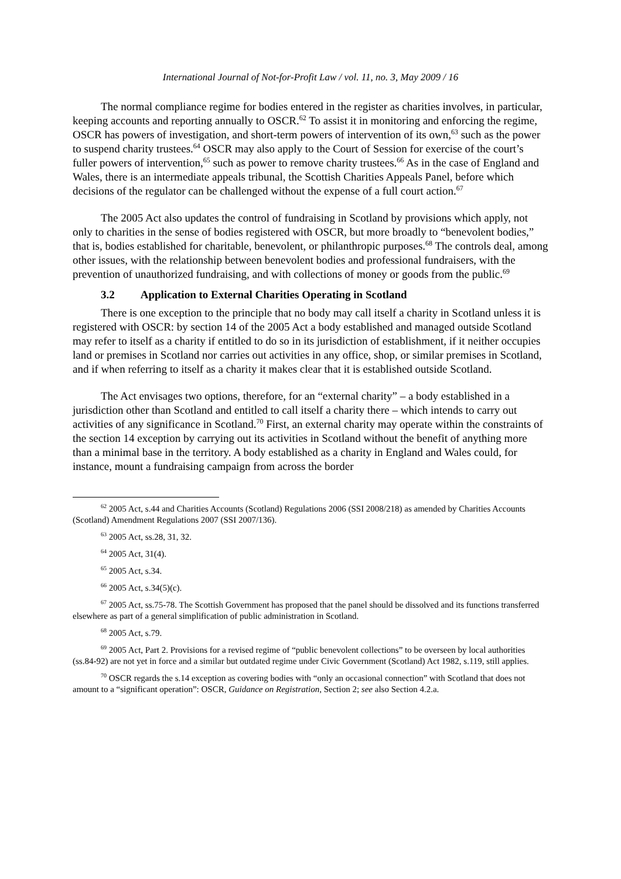International Journal of Not-for-Profit Law / vol. 11, no. 3, May 2009 / 16
The normal compliance regime for bodies entered in the register as charities involves, in particular, keeping accounts and reporting annually to OSCR.<sup>62</sup> To assist it in monitoring and enforcing the regime, OSCR has powers of investigation, and short-term powers of intervention of its own,<sup>63</sup> such as the power to suspend charity trustees.<sup>64</sup> OSCR may also apply to the Court of Session for exercise of the court’s fuller powers of intervention,<sup>65</sup> such as power to remove charity trustees.<sup>66</sup> As in the case of England and Wales, there is an intermediate appeals tribunal, the Scottish Charities Appeals Panel, before which decisions of the regulator can be challenged without the expense of a full court action.<sup>67</sup>
The 2005 Act also updates the control of fundraising in Scotland by provisions which apply, not only to charities in the sense of bodies registered with OSCR, but more broadly to “benevolent bodies,” that is, bodies established for charitable, benevolent, or philanthropic purposes.<sup>68</sup> The controls deal, among other issues, with the relationship between benevolent bodies and professional fundraisers, with the prevention of unauthorized fundraising, and with collections of money or goods from the public.<sup>69</sup>
3.2 Application to External Charities Operating in Scotland
There is one exception to the principle that no body may call itself a charity in Scotland unless it is registered with OSCR: by section 14 of the 2005 Act a body established and managed outside Scotland may refer to itself as a charity if entitled to do so in its jurisdiction of establishment, if it neither occupies land or premises in Scotland nor carries out activities in any office, shop, or similar premises in Scotland, and if when referring to itself as a charity it makes clear that it is established outside Scotland.
The Act envisages two options, therefore, for an “external charity” – a body established in a jurisdiction other than Scotland and entitled to call itself a charity there – which intends to carry out activities of any significance in Scotland.<sup>70</sup> First, an external charity may operate within the constraints of the section 14 exception by carrying out its activities in Scotland without the benefit of anything more than a minimal base in the territory. A body established as a charity in England and Wales could, for instance, mount a fundraising campaign from across the border
<sup>62</sup> 2005 Act, s.44 and Charities Accounts (Scotland) Regulations 2006 (SSI 2008/218) as amended by Charities Accounts (Scotland) Amendment Regulations 2007 (SSI 2007/136).
<sup>63</sup> 2005 Act, ss.28, 31, 32.
<sup>64</sup> 2005 Act, 31(4).
<sup>65</sup> 2005 Act, s.34.
<sup>66</sup> 2005 Act, s.34(5)(c).
<sup>67</sup> 2005 Act, ss.75-78. The Scottish Government has proposed that the panel should be dissolved and its functions transferred elsewhere as part of a general simplification of public administration in Scotland.
<sup>68</sup> 2005 Act, s.79.
<sup>69</sup> 2005 Act, Part 2. Provisions for a revised regime of “public benevolent collections” to be overseen by local authorities (ss.84-92) are not yet in force and a similar but outdated regime under Civic Government (Scotland) Act 1982, s.119, still applies.
<sup>70</sup> OSCR regards the s.14 exception as covering bodies with “only an occasional connection” with Scotland that does not amount to a “significant operation”: OSCR, Guidance on Registration, Section 2; see also Section 4.2.a.